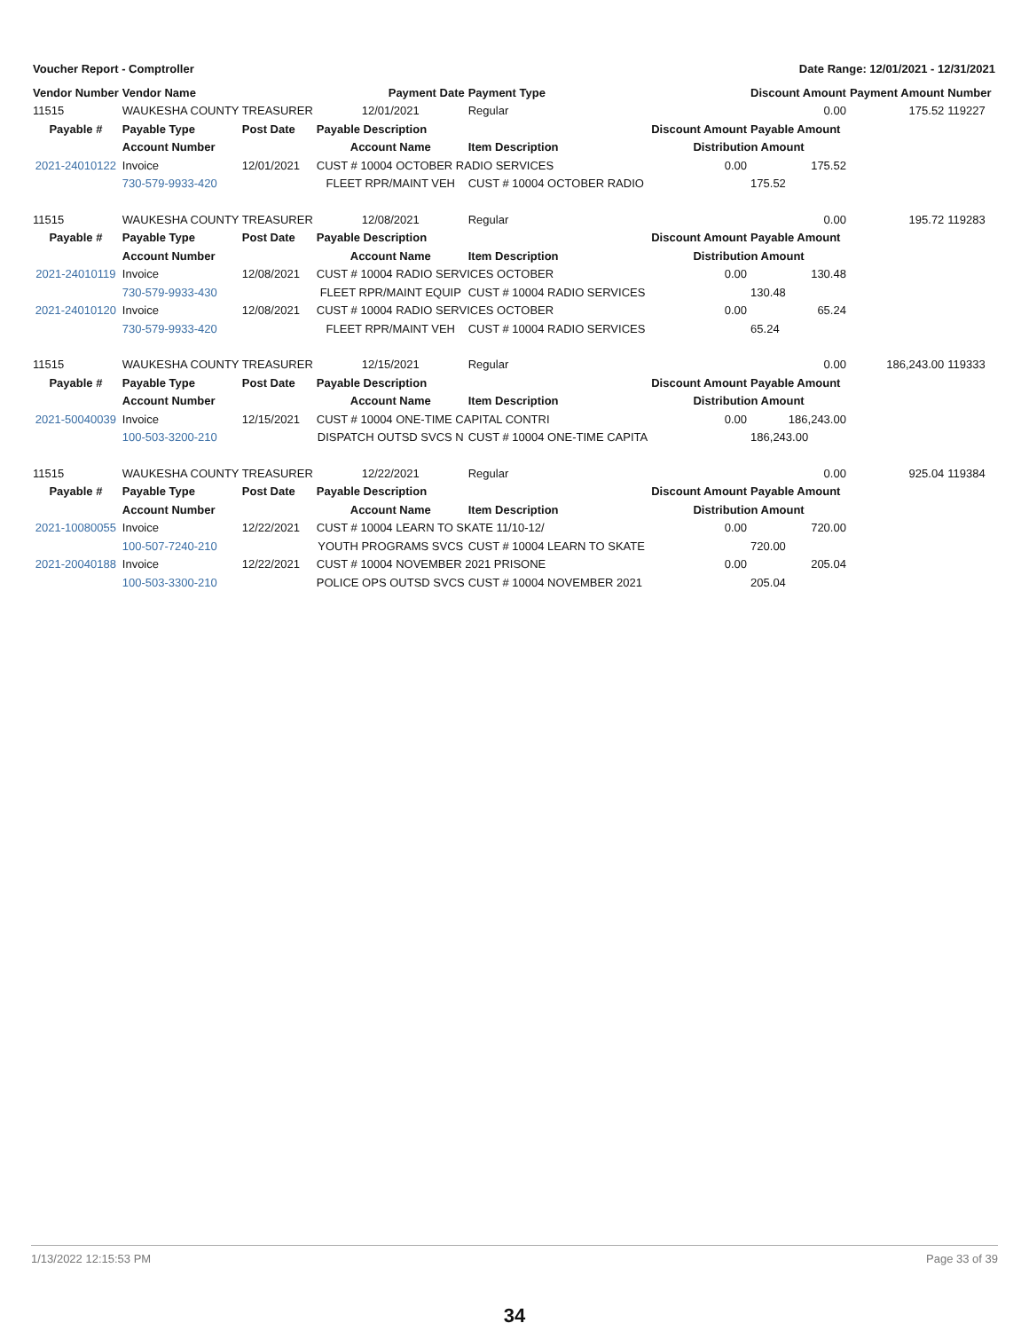Voucher Report - Comptroller Date Range: 12/01/2021 - 12/31/2021
| Vendor Number | Vendor Name | | Payment Date | Payment Type | | Discount Amount | Payment Amount | Number |
| --- | --- | --- | --- | --- | --- | --- | --- | --- |
| 11515 | WAUKESHA COUNTY TREASURER | | 12/01/2021 | Regular | | 0.00 | 175.52 | 119227 |
| Payable # | Payable Type | Post Date | Payable Description | | Discount Amount | Payable Amount | | |
| | Account Number | | Account Name | Item Description | Distribution Amount | | | |
| 2021-24010122 | Invoice | 12/01/2021 | CUST # 10004 OCTOBER RADIO SERVICES | | 0.00 | 175.52 | | |
| | 730-579-9933-420 | | FLEET RPR/MAINT VEH | CUST # 10004 OCTOBER RADIO | | 175.52 | | |
| 11515 | WAUKESHA COUNTY TREASURER | | 12/08/2021 | Regular | | 0.00 | 195.72 | 119283 |
| Payable # | Payable Type | Post Date | Payable Description | | Discount Amount | Payable Amount | | |
| | Account Number | | Account Name | Item Description | Distribution Amount | | | |
| 2021-24010119 | Invoice | 12/08/2021 | CUST # 10004 RADIO SERVICES OCTOBER | | 0.00 | 130.48 | | |
| | 730-579-9933-430 | | FLEET RPR/MAINT EQUIP | CUST # 10004 RADIO SERVICES | | 130.48 | | |
| 2021-24010120 | Invoice | 12/08/2021 | CUST # 10004 RADIO SERVICES OCTOBER | | 0.00 | 65.24 | | |
| | 730-579-9933-420 | | FLEET RPR/MAINT VEH | CUST # 10004 RADIO SERVICES | | 65.24 | | |
| 11515 | WAUKESHA COUNTY TREASURER | | 12/15/2021 | Regular | | 0.00 | 186,243.00 | 119333 |
| Payable # | Payable Type | Post Date | Payable Description | | Discount Amount | Payable Amount | | |
| | Account Number | | Account Name | Item Description | Distribution Amount | | | |
| 2021-50040039 | Invoice | 12/15/2021 | CUST # 10004 ONE-TIME CAPITAL CONTRI | | 0.00 | 186,243.00 | | |
| | 100-503-3200-210 | | DISPATCH OUTSD SVCS N | CUST # 10004 ONE-TIME CAPITA | | 186,243.00 | | |
| 11515 | WAUKESHA COUNTY TREASURER | | 12/22/2021 | Regular | | 0.00 | 925.04 | 119384 |
| Payable # | Payable Type | Post Date | Payable Description | | Discount Amount | Payable Amount | | |
| | Account Number | | Account Name | Item Description | Distribution Amount | | | |
| 2021-10080055 | Invoice | 12/22/2021 | CUST # 10004 LEARN TO SKATE 11/10-12/ | | 0.00 | 720.00 | | |
| | 100-507-7240-210 | | YOUTH PROGRAMS SVCS | CUST # 10004 LEARN TO SKATE | | 720.00 | | |
| 2021-20040188 | Invoice | 12/22/2021 | CUST # 10004 NOVEMBER 2021 PRISONE | | 0.00 | 205.04 | | |
| | 100-503-3300-210 | | POLICE OPS OUTSD SVCS | CUST # 10004 NOVEMBER 2021 | | 205.04 | | |
1/13/2022 12:15:53 PM Page 33 of 39
34